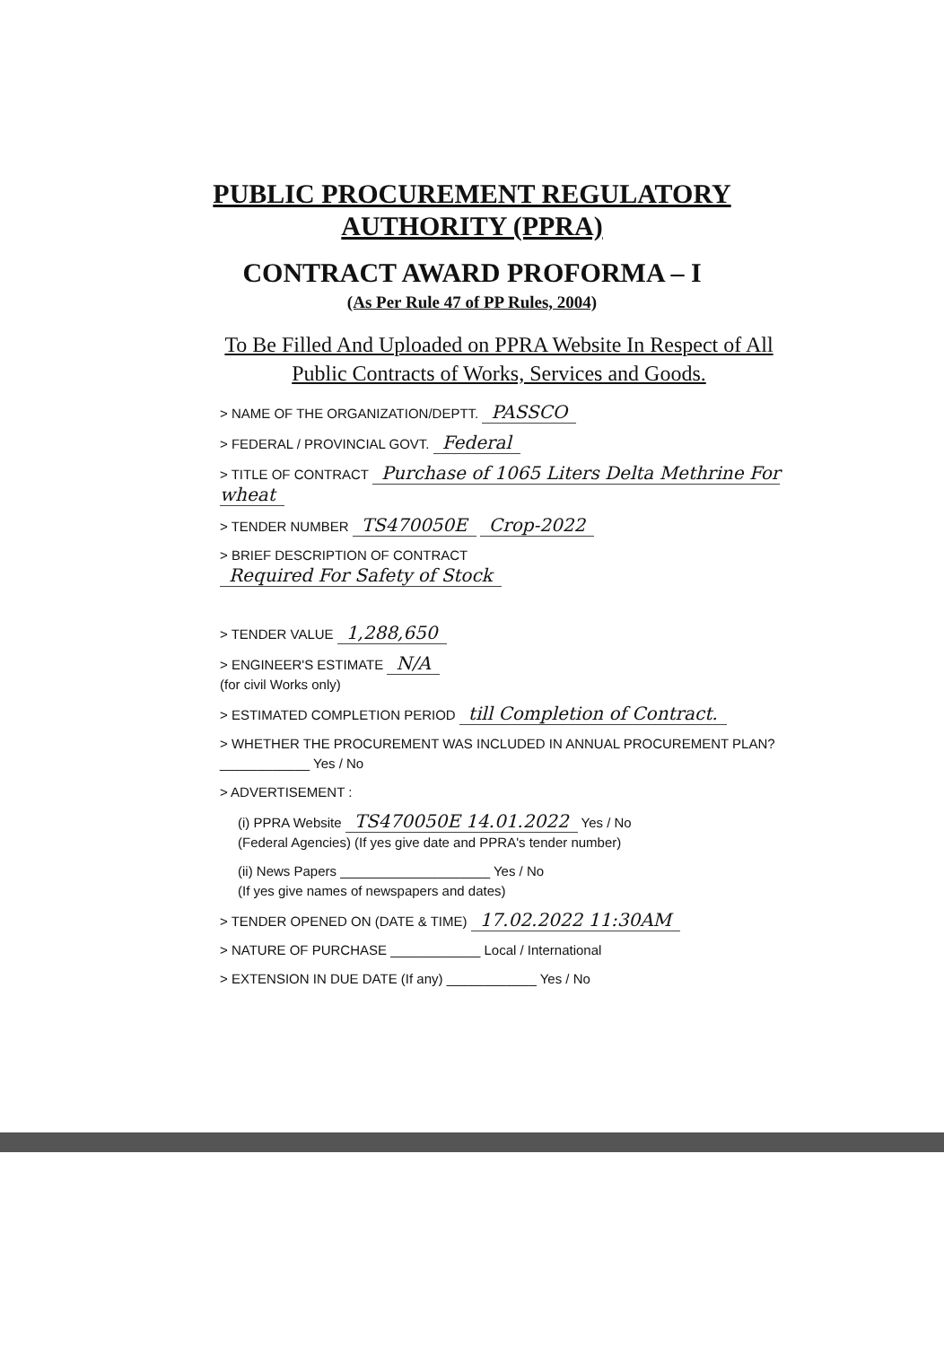PUBLIC PROCUREMENT REGULATORY
AUTHORITY (PPRA)
CONTRACT AWARD PROFORMA – I
(As Per Rule 47 of PP Rules, 2004)
To Be Filled And Uploaded on PPRA Website In Respect of All
Public Contracts of Works, Services and Goods.
> NAME OF THE ORGANIZATION/DEPTT. PASSCO
> FEDERAL / PROVINCIAL GOVT. Federal
> TITLE OF CONTRACT Purchase of 1065 Liters Delta Methrine For wheat
> TENDER NUMBER TS470050E Crop-2022
> BRIEF DESCRIPTION OF CONTRACT
Required For Safety of Stock
> TENDER VALUE 1,288,650
> ENGINEER'S ESTIMATE N/A
(for civil Works only)
> ESTIMATED COMPLETION PERIOD till Completion of Contract.
> WHETHER THE PROCUREMENT WAS INCLUDED IN ANNUAL PROCUREMENT PLAN? ____________ Yes / No
> ADVERTISEMENT :
(i) PPRA Website TS470050E 14.01.2022 Yes / No
(Federal Agencies) (If yes give date and PPRA's tender number)
(ii) News Papers ____________________ Yes / No
(If yes give names of newspapers and dates)
> TENDER OPENED ON (DATE & TIME) 17.02.2022 11:30AM
> NATURE OF PURCHASE ____________ Local / International
> EXTENSION IN DUE DATE (If any) ____________ Yes / No